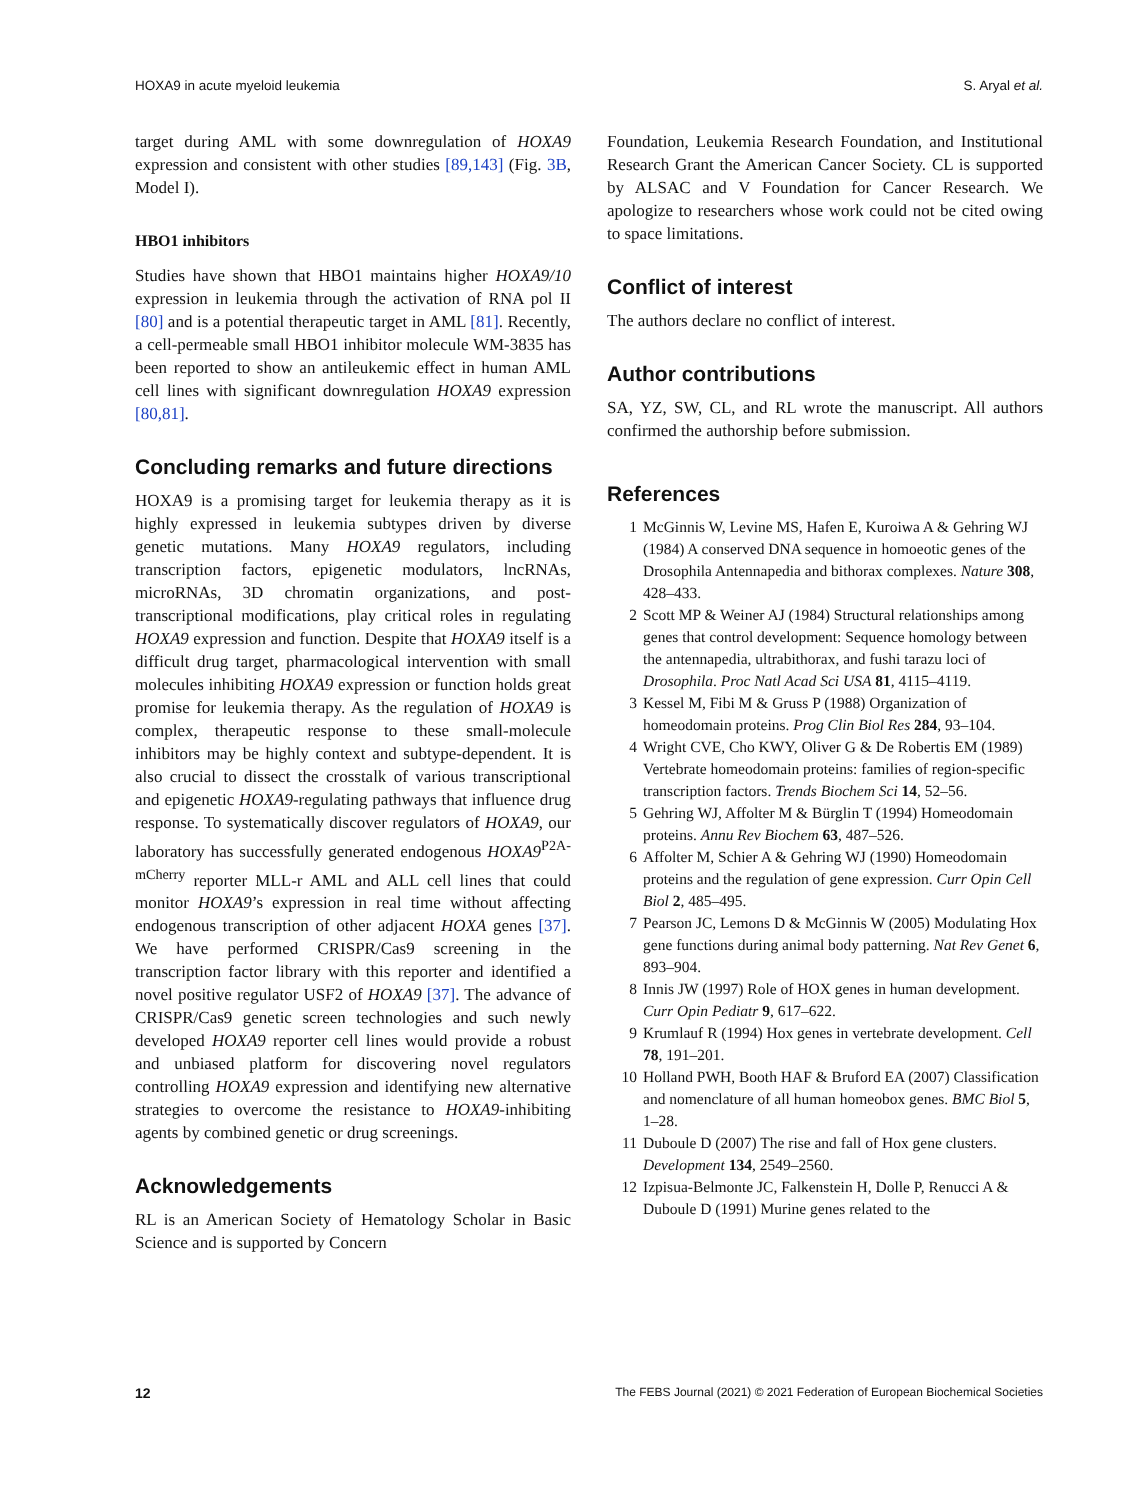HOXA9 in acute myeloid leukemia S. Aryal et al.
target during AML with some downregulation of HOXA9 expression and consistent with other studies [89,143] (Fig. 3B, Model I).
HBO1 inhibitors
Studies have shown that HBO1 maintains higher HOXA9/10 expression in leukemia through the activation of RNA pol II [80] and is a potential therapeutic target in AML [81]. Recently, a cell-permeable small HBO1 inhibitor molecule WM-3835 has been reported to show an antileukemic effect in human AML cell lines with significant downregulation HOXA9 expression [80,81].
Concluding remarks and future directions
HOXA9 is a promising target for leukemia therapy as it is highly expressed in leukemia subtypes driven by diverse genetic mutations. Many HOXA9 regulators, including transcription factors, epigenetic modulators, lncRNAs, microRNAs, 3D chromatin organizations, and post-transcriptional modifications, play critical roles in regulating HOXA9 expression and function. Despite that HOXA9 itself is a difficult drug target, pharmacological intervention with small molecules inhibiting HOXA9 expression or function holds great promise for leukemia therapy. As the regulation of HOXA9 is complex, therapeutic response to these small-molecule inhibitors may be highly context and subtype-dependent. It is also crucial to dissect the crosstalk of various transcriptional and epigenetic HOXA9-regulating pathways that influence drug response. To systematically discover regulators of HOXA9, our laboratory has successfully generated endogenous HOXA9<sup>P2A-mCherry</sup> reporter MLL-r AML and ALL cell lines that could monitor HOXA9’s expression in real time without affecting endogenous transcription of other adjacent HOXA genes [37]. We have performed CRISPR/Cas9 screening in the transcription factor library with this reporter and identified a novel positive regulator USF2 of HOXA9 [37]. The advance of CRISPR/Cas9 genetic screen technologies and such newly developed HOXA9 reporter cell lines would provide a robust and unbiased platform for discovering novel regulators controlling HOXA9 expression and identifying new alternative strategies to overcome the resistance to HOXA9-inhibiting agents by combined genetic or drug screenings.
Acknowledgements
RL is an American Society of Hematology Scholar in Basic Science and is supported by Concern
Foundation, Leukemia Research Foundation, and Institutional Research Grant the American Cancer Society. CL is supported by ALSAC and V Foundation for Cancer Research. We apologize to researchers whose work could not be cited owing to space limitations.
Conflict of interest
The authors declare no conflict of interest.
Author contributions
SA, YZ, SW, CL, and RL wrote the manuscript. All authors confirmed the authorship before submission.
References
1 McGinnis W, Levine MS, Hafen E, Kuroiwa A & Gehring WJ (1984) A conserved DNA sequence in homoeotic genes of the Drosophila Antennapedia and bithorax complexes. Nature 308, 428–433.
2 Scott MP & Weiner AJ (1984) Structural relationships among genes that control development: Sequence homology between the antennapedia, ultrabithorax, and fushi tarazu loci of Drosophila. Proc Natl Acad Sci USA 81, 4115–4119.
3 Kessel M, Fibi M & Gruss P (1988) Organization of homeodomain proteins. Prog Clin Biol Res 284, 93–104.
4 Wright CVE, Cho KWY, Oliver G & De Robertis EM (1989) Vertebrate homeodomain proteins: families of region-specific transcription factors. Trends Biochem Sci 14, 52–56.
5 Gehring WJ, Affolter M & Bürglin T (1994) Homeodomain proteins. Annu Rev Biochem 63, 487–526.
6 Affolter M, Schier A & Gehring WJ (1990) Homeodomain proteins and the regulation of gene expression. Curr Opin Cell Biol 2, 485–495.
7 Pearson JC, Lemons D & McGinnis W (2005) Modulating Hox gene functions during animal body patterning. Nat Rev Genet 6, 893–904.
8 Innis JW (1997) Role of HOX genes in human development. Curr Opin Pediatr 9, 617–622.
9 Krumlauf R (1994) Hox genes in vertebrate development. Cell 78, 191–201.
10 Holland PWH, Booth HAF & Bruford EA (2007) Classification and nomenclature of all human homeobox genes. BMC Biol 5, 1–28.
11 Duboule D (2007) The rise and fall of Hox gene clusters. Development 134, 2549–2560.
12 Izpisua-Belmonte JC, Falkenstein H, Dolle P, Renucci A & Duboule D (1991) Murine genes related to the
12 The FEBS Journal (2021) © 2021 Federation of European Biochemical Societies